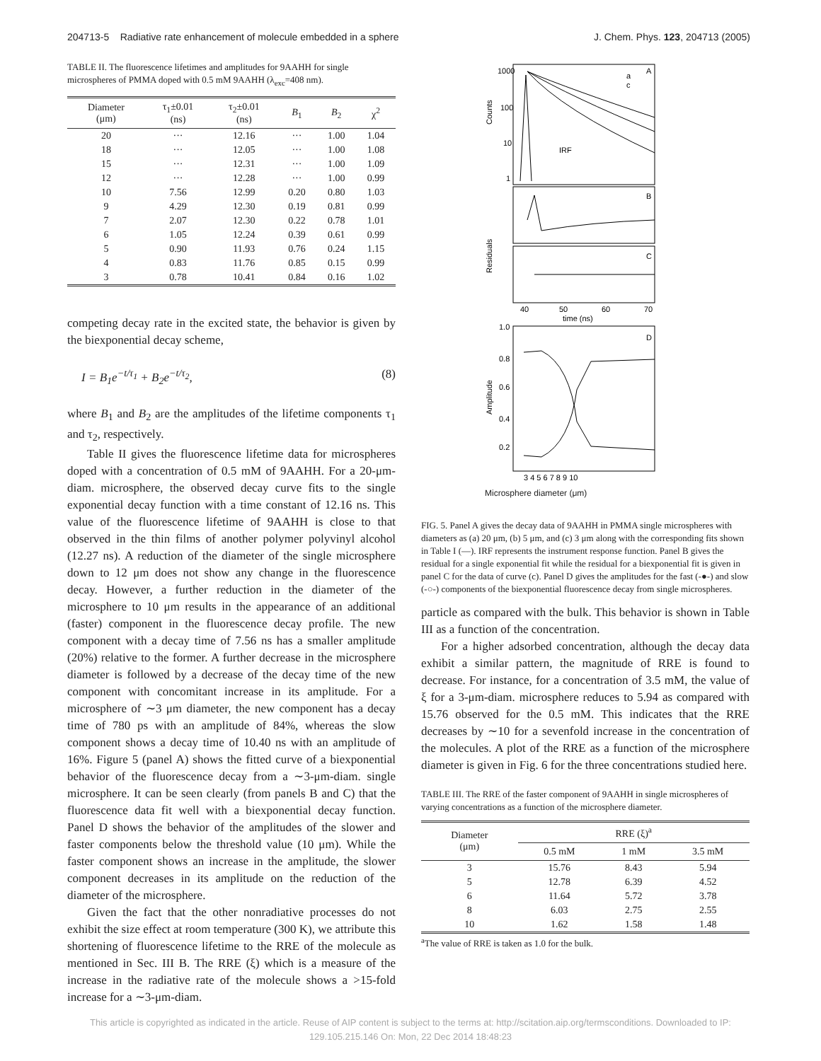204713-5 Radiative rate enhancement of molecule embedded in a sphere J. Chem. Phys. 123, 204713 (2005)
TABLE II. The fluorescence lifetimes and amplitudes for 9AAHH for single microspheres of PMMA doped with 0.5 mM 9AAHH (λ<sub>exc</sub>=408 nm).
| Diameter (μm) | τ<sub>1</sub>±0.01 (ns) | τ<sub>2</sub>±0.01 (ns) | B<sub>1</sub> | B<sub>2</sub> | χ<sup>2</sup> |
| --- | --- | --- | --- | --- | --- |
| 20 | ··· | 12.16 | ··· | 1.00 | 1.04 |
| 18 | ··· | 12.05 | ··· | 1.00 | 1.08 |
| 15 | ··· | 12.31 | ··· | 1.00 | 1.09 |
| 12 | ··· | 12.28 | ··· | 1.00 | 0.99 |
| 10 | 7.56 | 12.99 | 0.20 | 0.80 | 1.03 |
| 9 | 4.29 | 12.30 | 0.19 | 0.81 | 0.99 |
| 7 | 2.07 | 12.30 | 0.22 | 0.78 | 1.01 |
| 6 | 1.05 | 12.24 | 0.39 | 0.61 | 0.99 |
| 5 | 0.90 | 11.93 | 0.76 | 0.24 | 1.15 |
| 4 | 0.83 | 11.76 | 0.85 | 0.15 | 0.99 |
| 3 | 0.78 | 10.41 | 0.84 | 0.16 | 1.02 |
competing decay rate in the excited state, the behavior is given by the biexponential decay scheme,
I = B<sub>1</sub>e<sup>−t/τ<sub>1</sub></sup> + B<sub>2</sub>e<sup>−t/τ<sub>2</sub></sup>, (8)
where B<sub>1</sub> and B<sub>2</sub> are the amplitudes of the lifetime components τ<sub>1</sub> and τ<sub>2</sub>, respectively.
Table II gives the fluorescence lifetime data for microspheres doped with a concentration of 0.5 mM of 9AAHH. For a 20-μm-diam. microsphere, the observed decay curve fits to the single exponential decay function with a time constant of 12.16 ns. This value of the fluorescence lifetime of 9AAHH is close to that observed in the thin films of another polymer polyvinyl alcohol (12.27 ns). A reduction of the diameter of the single microsphere down to 12 μm does not show any change in the fluorescence decay. However, a further reduction in the diameter of the microsphere to 10 μm results in the appearance of an additional (faster) component in the fluorescence decay profile. The new component with a decay time of 7.56 ns has a smaller amplitude (20%) relative to the former. A further decrease in the microsphere diameter is followed by a decrease of the decay time of the new component with concomitant increase in its amplitude. For a microsphere of ∼3 μm diameter, the new component has a decay time of 780 ps with an amplitude of 84%, whereas the slow component shows a decay time of 10.40 ns with an amplitude of 16%. Figure 5 (panel A) shows the fitted curve of a biexponential behavior of the fluorescence decay from a ∼3-μm-diam. single microsphere. It can be seen clearly (from panels B and C) that the fluorescence data fit well with a biexponential decay function. Panel D shows the behavior of the amplitudes of the slower and faster components below the threshold value (10 μm). While the faster component shows an increase in the amplitude, the slower component decreases in its amplitude on the reduction of the diameter of the microsphere.
Given the fact that the other nonradiative processes do not exhibit the size effect at room temperature (300 K), we attribute this shortening of fluorescence lifetime to the RRE of the molecule as mentioned in Sec. III B. The RRE (ξ) which is a measure of the increase in the radiative rate of the molecule shows a >15-fold increase for a ∼3-μm-diam.
Counts
1000
100
10
1
A
a
c
IRF
B
C
Residuals
40
50
60
70
time (ns)
D
Amplitude
1.0
0.8
0.6
0.4
0.2
3 4 5 6 7 8 9 10
Microsphere diameter (μm)
FIG. 5. Panel A gives the decay data of 9AAHH in PMMA single microspheres with diameters as (a) 20 μm, (b) 5 μm, and (c) 3 μm along with the corresponding fits shown in Table I (—). IRF represents the instrument response function. Panel B gives the residual for a single exponential fit while the residual for a biexponential fit is given in panel C for the data of curve (c). Panel D gives the amplitudes for the fast (-●-) and slow (-○-) components of the biexponential fluorescence decay from single microspheres.
particle as compared with the bulk. This behavior is shown in Table III as a function of the concentration.
For a higher adsorbed concentration, although the decay data exhibit a similar pattern, the magnitude of RRE is found to decrease. For instance, for a concentration of 3.5 mM, the value of ξ for a 3-μm-diam. microsphere reduces to 5.94 as compared with 15.76 observed for the 0.5 mM. This indicates that the RRE decreases by ∼10 for a sevenfold increase in the concentration of the molecules. A plot of the RRE as a function of the microsphere diameter is given in Fig. 6 for the three concentrations studied here.
TABLE III. The RRE of the faster component of 9AAHH in single microspheres of varying concentrations as a function of the microsphere diameter.
| Diameter (μm) | RRE (ξ)<sup>a</sup> | | |
| --- | --- | --- | --- |
| | 0.5 mM | 1 mM | 3.5 mM |
| 3 | 15.76 | 8.43 | 5.94 |
| 5 | 12.78 | 6.39 | 4.52 |
| 6 | 11.64 | 5.72 | 3.78 |
| 8 | 6.03 | 2.75 | 2.55 |
| 10 | 1.62 | 1.58 | 1.48 |
<sup>a</sup> The value of RRE is taken as 1.0 for the bulk.
This article is copyrighted as indicated in the article. Reuse of AIP content is subject to the terms at: http://scitation.aip.org/termsconditions. Downloaded to IP:
129.105.215.146 On: Mon, 22 Dec 2014 18:48:23